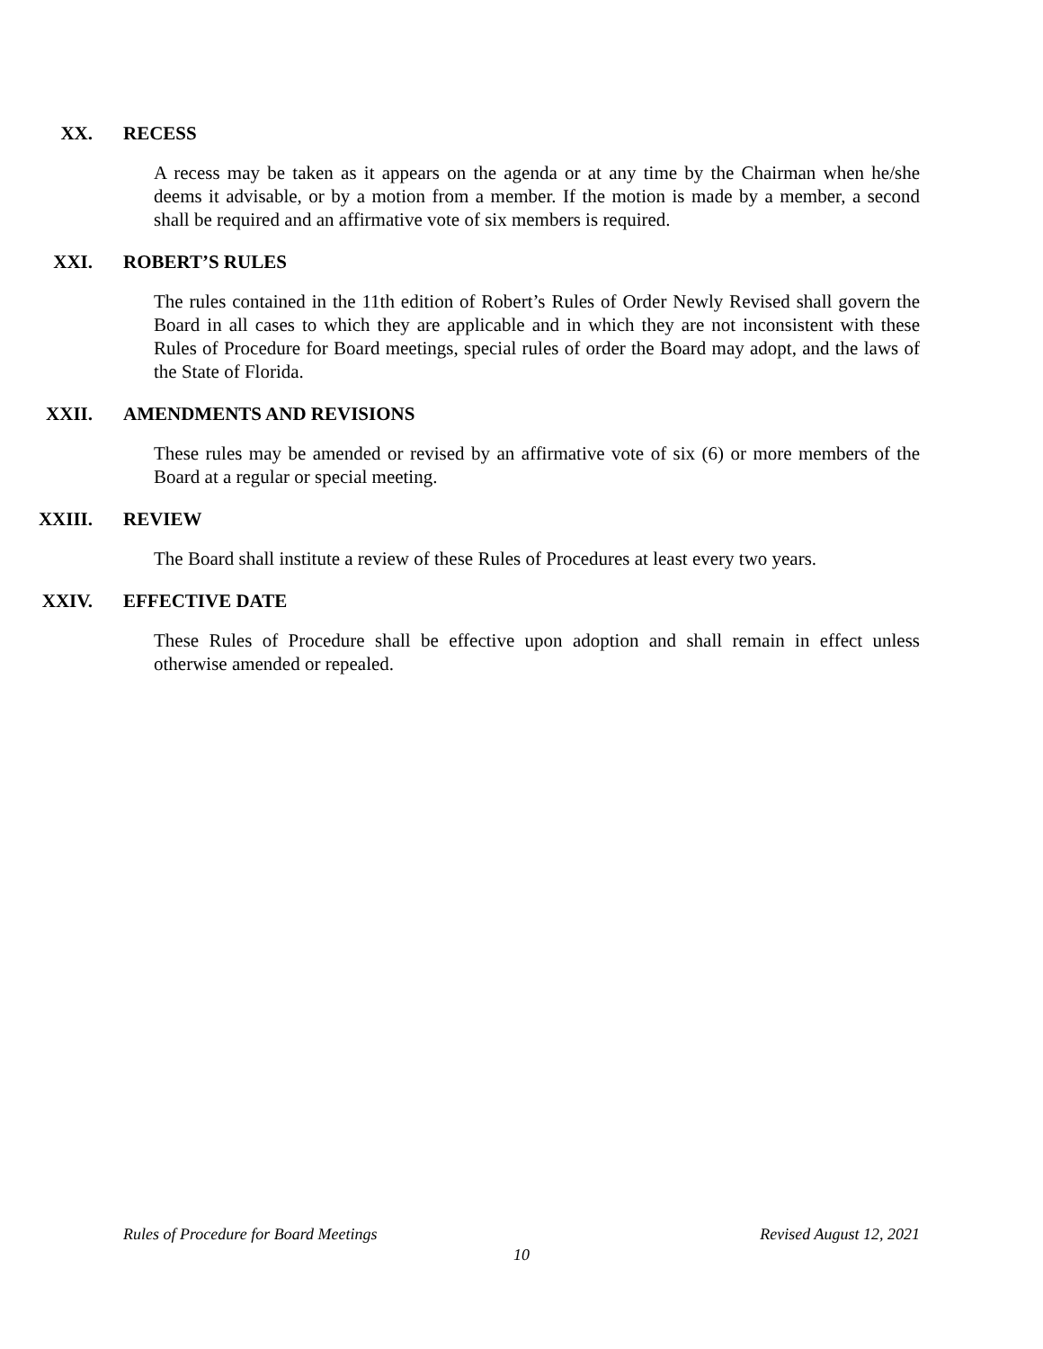XX. RECESS
A recess may be taken as it appears on the agenda or at any time by the Chairman when he/she deems it advisable, or by a motion from a member. If the motion is made by a member, a second shall be required and an affirmative vote of six members is required.
XXI. ROBERT’S RULES
The rules contained in the 11th edition of Robert’s Rules of Order Newly Revised shall govern the Board in all cases to which they are applicable and in which they are not inconsistent with these Rules of Procedure for Board meetings, special rules of order the Board may adopt, and the laws of the State of Florida.
XXII. AMENDMENTS AND REVISIONS
These rules may be amended or revised by an affirmative vote of six (6) or more members of the Board at a regular or special meeting.
XXIII. REVIEW
The Board shall institute a review of these Rules of Procedures at least every two years.
XXIV. EFFECTIVE DATE
These Rules of Procedure shall be effective upon adoption and shall remain in effect unless otherwise amended or repealed.
Rules of Procedure for Board Meetings Revised August 12, 2021
10